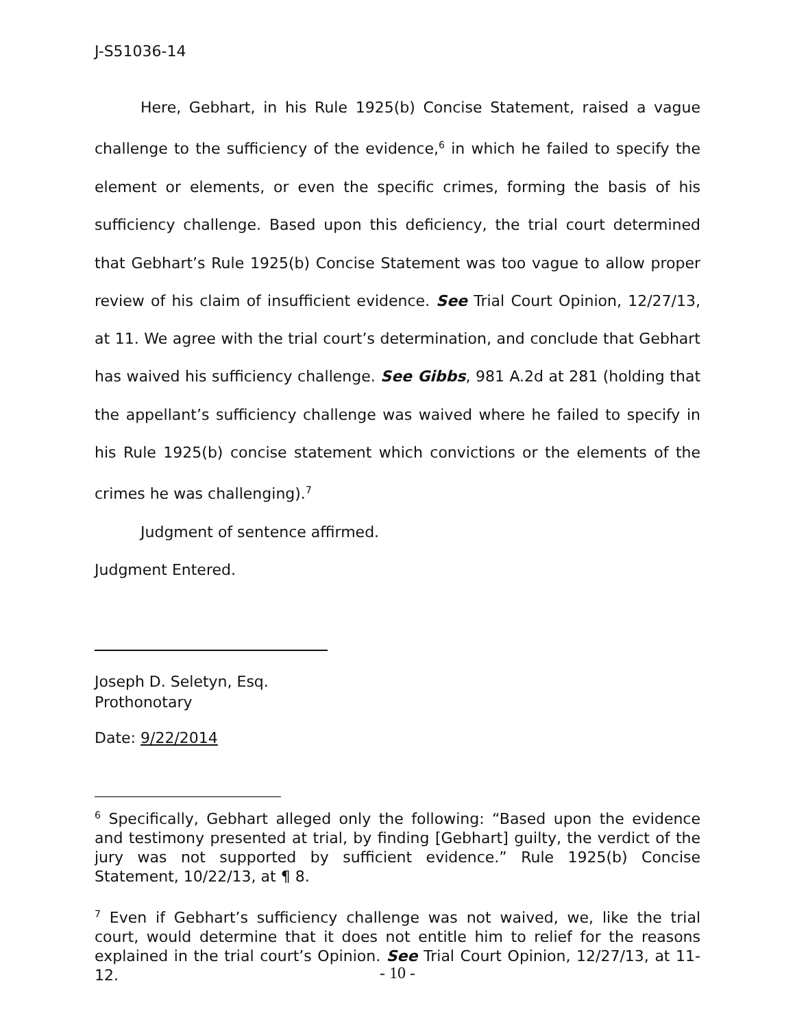J-S51036-14
Here, Gebhart, in his Rule 1925(b) Concise Statement, raised a vague challenge to the sufficiency of the evidence,<sup>6</sup> in which he failed to specify the element or elements, or even the specific crimes, forming the basis of his sufficiency challenge. Based upon this deficiency, the trial court determined that Gebhart’s Rule 1925(b) Concise Statement was too vague to allow proper review of his claim of insufficient evidence. See Trial Court Opinion, 12/27/13, at 11. We agree with the trial court’s determination, and conclude that Gebhart has waived his sufficiency challenge. See Gibbs, 981 A.2d at 281 (holding that the appellant’s sufficiency challenge was waived where he failed to specify in his Rule 1925(b) concise statement which convictions or the elements of the crimes he was challenging).<sup>7</sup>
Judgment of sentence affirmed.
Judgment Entered.
Joseph D. Seletyn, Esq.
Prothonotary
Date: 9/22/2014
<sup>6</sup> Specifically, Gebhart alleged only the following: “Based upon the evidence and testimony presented at trial, by finding [Gebhart] guilty, the verdict of the jury was not supported by sufficient evidence.” Rule 1925(b) Concise Statement, 10/22/13, at ¶ 8.
<sup>7</sup> Even if Gebhart’s sufficiency challenge was not waived, we, like the trial court, would determine that it does not entitle him to relief for the reasons explained in the trial court’s Opinion. See Trial Court Opinion, 12/27/13, at 11-12.
- 10 -